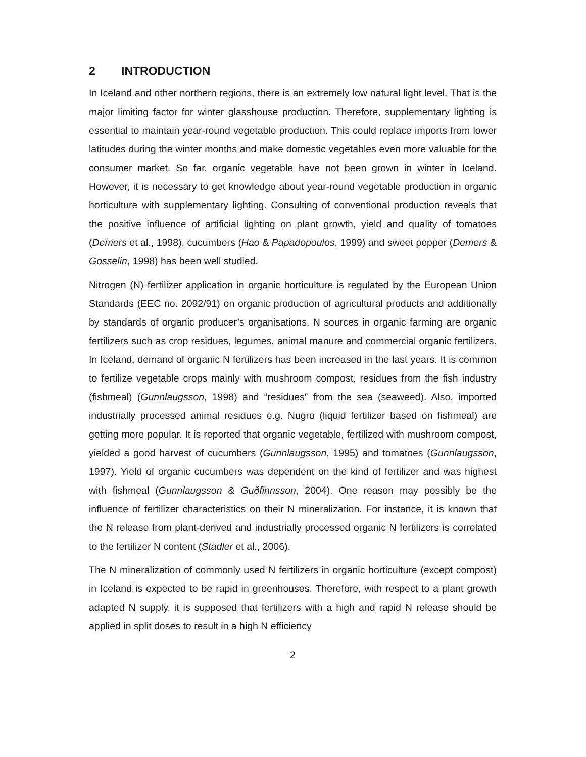2 INTRODUCTION
In Iceland and other northern regions, there is an extremely low natural light level. That is the major limiting factor for winter glasshouse production. Therefore, supplementary lighting is essential to maintain year-round vegetable production. This could replace imports from lower latitudes during the winter months and make domestic vegetables even more valuable for the consumer market. So far, organic vegetable have not been grown in winter in Iceland. However, it is necessary to get knowledge about year-round vegetable production in organic horticulture with supplementary lighting. Consulting of conventional production reveals that the positive influence of artificial lighting on plant growth, yield and quality of tomatoes (Demers et al., 1998), cucumbers (Hao & Papadopoulos, 1999) and sweet pepper (Demers & Gosselin, 1998) has been well studied.
Nitrogen (N) fertilizer application in organic horticulture is regulated by the European Union Standards (EEC no. 2092/91) on organic production of agricultural products and additionally by standards of organic producer’s organisations. N sources in organic farming are organic fertilizers such as crop residues, legumes, animal manure and commercial organic fertilizers. In Iceland, demand of organic N fertilizers has been increased in the last years. It is common to fertilize vegetable crops mainly with mushroom compost, residues from the fish industry (fishmeal) (Gunnlaugsson, 1998) and “residues” from the sea (seaweed). Also, imported industrially processed animal residues e.g. Nugro (liquid fertilizer based on fishmeal) are getting more popular. It is reported that organic vegetable, fertilized with mushroom compost, yielded a good harvest of cucumbers (Gunnlaugsson, 1995) and tomatoes (Gunnlaugsson, 1997). Yield of organic cucumbers was dependent on the kind of fertilizer and was highest with fishmeal (Gunnlaugsson & Guðfinnsson, 2004). One reason may possibly be the influence of fertilizer characteristics on their N mineralization. For instance, it is known that the N release from plant-derived and industrially processed organic N fertilizers is correlated to the fertilizer N content (Stadler et al., 2006).
The N mineralization of commonly used N fertilizers in organic horticulture (except compost) in Iceland is expected to be rapid in greenhouses. Therefore, with respect to a plant growth adapted N supply, it is supposed that fertilizers with a high and rapid N release should be applied in split doses to result in a high N efficiency
2